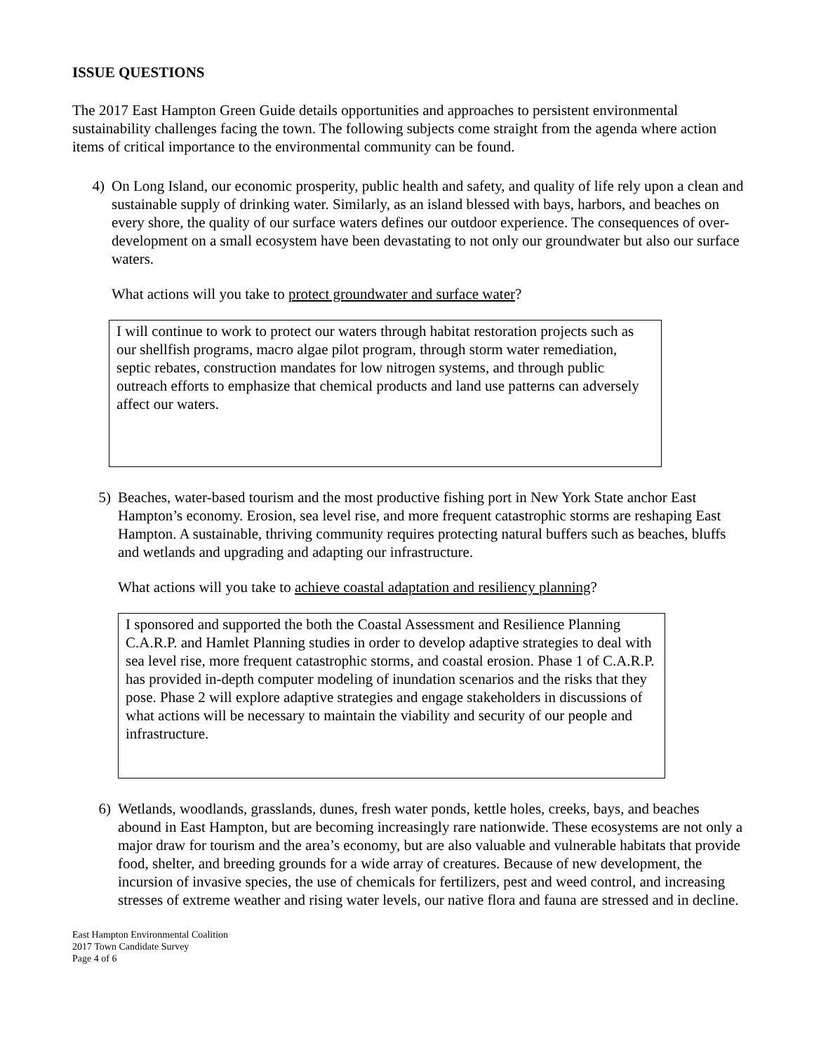ISSUE QUESTIONS
The 2017 East Hampton Green Guide details opportunities and approaches to persistent environmental sustainability challenges facing the town. The following subjects come straight from the agenda where action items of critical importance to the environmental community can be found.
4) On Long Island, our economic prosperity, public health and safety, and quality of life rely upon a clean and sustainable supply of drinking water. Similarly, as an island blessed with bays, harbors, and beaches on every shore, the quality of our surface waters defines our outdoor experience. The consequences of over-development on a small ecosystem have been devastating to not only our groundwater but also our surface waters.
What actions will you take to protect groundwater and surface water?
I will continue to work to protect our waters through habitat restoration projects such as our shellfish programs, macro algae pilot program, through storm water remediation, septic rebates, construction mandates for low nitrogen systems, and through public outreach efforts to emphasize that chemical products and land use patterns can adversely affect our waters.
5) Beaches, water-based tourism and the most productive fishing port in New York State anchor East Hampton’s economy. Erosion, sea level rise, and more frequent catastrophic storms are reshaping East Hampton. A sustainable, thriving community requires protecting natural buffers such as beaches, bluffs and wetlands and upgrading and adapting our infrastructure.
What actions will you take to achieve coastal adaptation and resiliency planning?
I sponsored and supported the both the Coastal Assessment and Resilience Planning C.A.R.P. and Hamlet Planning studies in order to develop adaptive strategies to deal with sea level rise, more frequent catastrophic storms, and coastal erosion. Phase 1 of C.A.R.P. has provided in-depth computer modeling of inundation scenarios and the risks that they pose. Phase 2 will explore adaptive strategies and engage stakeholders in discussions of what actions will be necessary to maintain the viability and security of our people and infrastructure.
6) Wetlands, woodlands, grasslands, dunes, fresh water ponds, kettle holes, creeks, bays, and beaches abound in East Hampton, but are becoming increasingly rare nationwide. These ecosystems are not only a major draw for tourism and the area’s economy, but are also valuable and vulnerable habitats that provide food, shelter, and breeding grounds for a wide array of creatures. Because of new development, the incursion of invasive species, the use of chemicals for fertilizers, pest and weed control, and increasing stresses of extreme weather and rising water levels, our native flora and fauna are stressed and in decline.
East Hampton Environmental Coalition
2017 Town Candidate Survey
Page 4 of 6